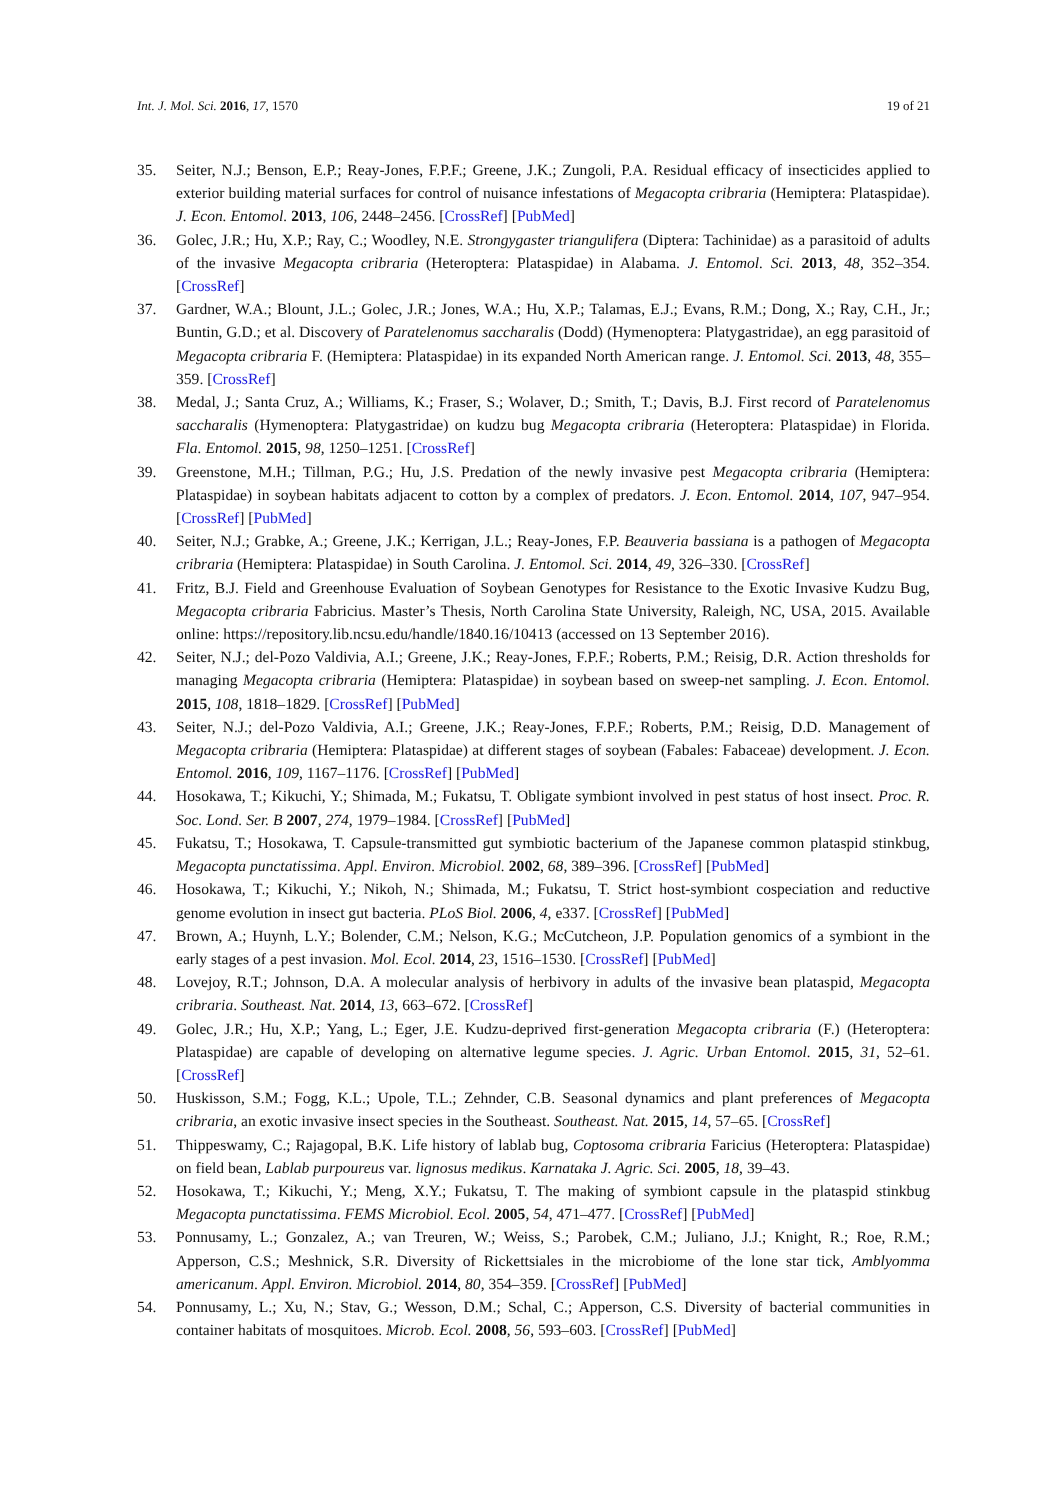Int. J. Mol. Sci. 2016, 17, 1570 19 of 21
35. Seiter, N.J.; Benson, E.P.; Reay-Jones, F.P.F.; Greene, J.K.; Zungoli, P.A. Residual efficacy of insecticides applied to exterior building material surfaces for control of nuisance infestations of Megacopta cribraria (Hemiptera: Plataspidae). J. Econ. Entomol. 2013, 106, 2448–2456. [CrossRef] [PubMed]
36. Golec, J.R.; Hu, X.P.; Ray, C.; Woodley, N.E. Strongygaster triangulifera (Diptera: Tachinidae) as a parasitoid of adults of the invasive Megacopta cribraria (Heteroptera: Plataspidae) in Alabama. J. Entomol. Sci. 2013, 48, 352–354. [CrossRef]
37. Gardner, W.A.; Blount, J.L.; Golec, J.R.; Jones, W.A.; Hu, X.P.; Talamas, E.J.; Evans, R.M.; Dong, X.; Ray, C.H., Jr.; Buntin, G.D.; et al. Discovery of Paratelenomus saccharalis (Dodd) (Hymenoptera: Platygastridae), an egg parasitoid of Megacopta cribraria F. (Hemiptera: Plataspidae) in its expanded North American range. J. Entomol. Sci. 2013, 48, 355–359. [CrossRef]
38. Medal, J.; Santa Cruz, A.; Williams, K.; Fraser, S.; Wolaver, D.; Smith, T.; Davis, B.J. First record of Paratelenomus saccharalis (Hymenoptera: Platygastridae) on kudzu bug Megacopta cribraria (Heteroptera: Plataspidae) in Florida. Fla. Entomol. 2015, 98, 1250–1251. [CrossRef]
39. Greenstone, M.H.; Tillman, P.G.; Hu, J.S. Predation of the newly invasive pest Megacopta cribraria (Hemiptera: Plataspidae) in soybean habitats adjacent to cotton by a complex of predators. J. Econ. Entomol. 2014, 107, 947–954. [CrossRef] [PubMed]
40. Seiter, N.J.; Grabke, A.; Greene, J.K.; Kerrigan, J.L.; Reay-Jones, F.P. Beauveria bassiana is a pathogen of Megacopta cribraria (Hemiptera: Plataspidae) in South Carolina. J. Entomol. Sci. 2014, 49, 326–330. [CrossRef]
41. Fritz, B.J. Field and Greenhouse Evaluation of Soybean Genotypes for Resistance to the Exotic Invasive Kudzu Bug, Megacopta cribraria Fabricius. Master’s Thesis, North Carolina State University, Raleigh, NC, USA, 2015. Available online: https://repository.lib.ncsu.edu/handle/1840.16/10413 (accessed on 13 September 2016).
42. Seiter, N.J.; del-Pozo Valdivia, A.I.; Greene, J.K.; Reay-Jones, F.P.F.; Roberts, P.M.; Reisig, D.R. Action thresholds for managing Megacopta cribraria (Hemiptera: Plataspidae) in soybean based on sweep-net sampling. J. Econ. Entomol. 2015, 108, 1818–1829. [CrossRef] [PubMed]
43. Seiter, N.J.; del-Pozo Valdivia, A.I.; Greene, J.K.; Reay-Jones, F.P.F.; Roberts, P.M.; Reisig, D.D. Management of Megacopta cribraria (Hemiptera: Plataspidae) at different stages of soybean (Fabales: Fabaceae) development. J. Econ. Entomol. 2016, 109, 1167–1176. [CrossRef] [PubMed]
44. Hosokawa, T.; Kikuchi, Y.; Shimada, M.; Fukatsu, T. Obligate symbiont involved in pest status of host insect. Proc. R. Soc. Lond. Ser. B 2007, 274, 1979–1984. [CrossRef] [PubMed]
45. Fukatsu, T.; Hosokawa, T. Capsule-transmitted gut symbiotic bacterium of the Japanese common plataspid stinkbug, Megacopta punctatissima. Appl. Environ. Microbiol. 2002, 68, 389–396. [CrossRef] [PubMed]
46. Hosokawa, T.; Kikuchi, Y.; Nikoh, N.; Shimada, M.; Fukatsu, T. Strict host-symbiont cospeciation and reductive genome evolution in insect gut bacteria. PLoS Biol. 2006, 4, e337. [CrossRef] [PubMed]
47. Brown, A.; Huynh, L.Y.; Bolender, C.M.; Nelson, K.G.; McCutcheon, J.P. Population genomics of a symbiont in the early stages of a pest invasion. Mol. Ecol. 2014, 23, 1516–1530. [CrossRef] [PubMed]
48. Lovejoy, R.T.; Johnson, D.A. A molecular analysis of herbivory in adults of the invasive bean plataspid, Megacopta cribraria. Southeast. Nat. 2014, 13, 663–672. [CrossRef]
49. Golec, J.R.; Hu, X.P.; Yang, L.; Eger, J.E. Kudzu-deprived first-generation Megacopta cribraria (F.) (Heteroptera: Plataspidae) are capable of developing on alternative legume species. J. Agric. Urban Entomol. 2015, 31, 52–61. [CrossRef]
50. Huskisson, S.M.; Fogg, K.L.; Upole, T.L.; Zehnder, C.B. Seasonal dynamics and plant preferences of Megacopta cribraria, an exotic invasive insect species in the Southeast. Southeast. Nat. 2015, 14, 57–65. [CrossRef]
51. Thippeswamy, C.; Rajagopal, B.K. Life history of lablab bug, Coptosoma cribraria Faricius (Heteroptera: Plataspidae) on field bean, Lablab purpoureus var. lignosus medikus. Karnataka J. Agric. Sci. 2005, 18, 39–43.
52. Hosokawa, T.; Kikuchi, Y.; Meng, X.Y.; Fukatsu, T. The making of symbiont capsule in the plataspid stinkbug Megacopta punctatissima. FEMS Microbiol. Ecol. 2005, 54, 471–477. [CrossRef] [PubMed]
53. Ponnusamy, L.; Gonzalez, A.; van Treuren, W.; Weiss, S.; Parobek, C.M.; Juliano, J.J.; Knight, R.; Roe, R.M.; Apperson, C.S.; Meshnick, S.R. Diversity of Rickettsiales in the microbiome of the lone star tick, Amblyomma americanum. Appl. Environ. Microbiol. 2014, 80, 354–359. [CrossRef] [PubMed]
54. Ponnusamy, L.; Xu, N.; Stav, G.; Wesson, D.M.; Schal, C.; Apperson, C.S. Diversity of bacterial communities in container habitats of mosquitoes. Microb. Ecol. 2008, 56, 593–603. [CrossRef] [PubMed]